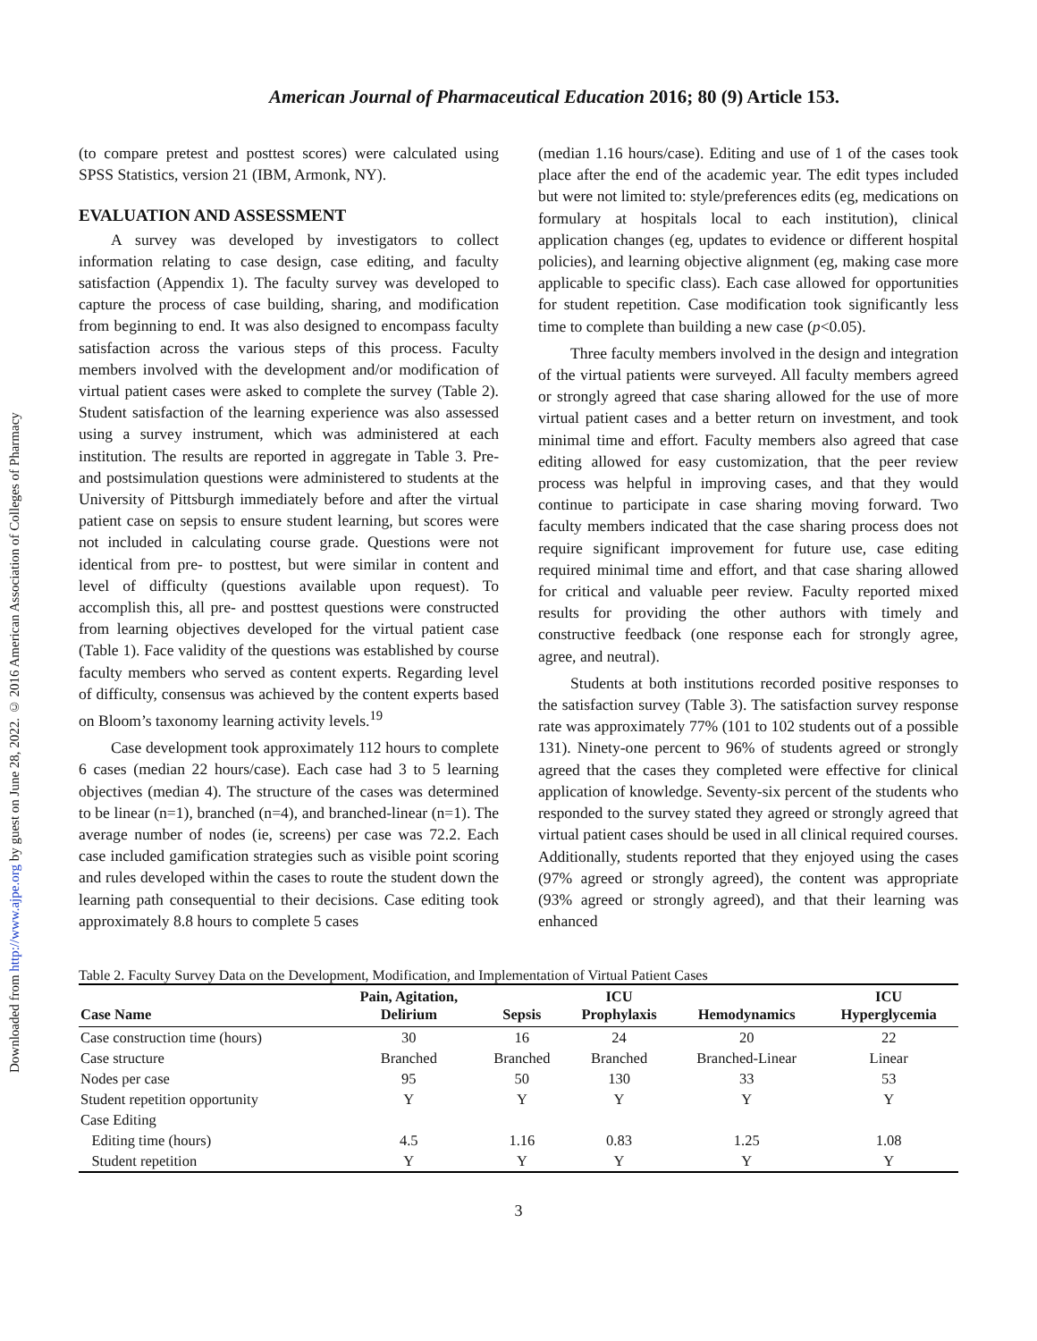Downloaded from http://www.ajpe.org by guest on June 28, 2022. © 2016 American Association of Colleges of Pharmacy
American Journal of Pharmaceutical Education 2016; 80 (9) Article 153.
(to compare pretest and posttest scores) were calculated using SPSS Statistics, version 21 (IBM, Armonk, NY).
EVALUATION AND ASSESSMENT
A survey was developed by investigators to collect information relating to case design, case editing, and faculty satisfaction (Appendix 1). The faculty survey was developed to capture the process of case building, sharing, and modification from beginning to end. It was also designed to encompass faculty satisfaction across the various steps of this process. Faculty members involved with the development and/or modification of virtual patient cases were asked to complete the survey (Table 2). Student satisfaction of the learning experience was also assessed using a survey instrument, which was administered at each institution. The results are reported in aggregate in Table 3. Pre- and postsimulation questions were administered to students at the University of Pittsburgh immediately before and after the virtual patient case on sepsis to ensure student learning, but scores were not included in calculating course grade. Questions were not identical from pre- to posttest, but were similar in content and level of difficulty (questions available upon request). To accomplish this, all pre- and posttest questions were constructed from learning objectives developed for the virtual patient case (Table 1). Face validity of the questions was established by course faculty members who served as content experts. Regarding level of difficulty, consensus was achieved by the content experts based on Bloom’s taxonomy learning activity levels.<sup>19</sup>
Case development took approximately 112 hours to complete 6 cases (median 22 hours/case). Each case had 3 to 5 learning objectives (median 4). The structure of the cases was determined to be linear (n=1), branched (n=4), and branched-linear (n=1). The average number of nodes (ie, screens) per case was 72.2. Each case included gamification strategies such as visible point scoring and rules developed within the cases to route the student down the learning path consequential to their decisions. Case editing took approximately 8.8 hours to complete 5 cases
(median 1.16 hours/case). Editing and use of 1 of the cases took place after the end of the academic year. The edit types included but were not limited to: style/preferences edits (eg, medications on formulary at hospitals local to each institution), clinical application changes (eg, updates to evidence or different hospital policies), and learning objective alignment (eg, making case more applicable to specific class). Each case allowed for opportunities for student repetition. Case modification took significantly less time to complete than building a new case (p<0.05).
Three faculty members involved in the design and integration of the virtual patients were surveyed. All faculty members agreed or strongly agreed that case sharing allowed for the use of more virtual patient cases and a better return on investment, and took minimal time and effort. Faculty members also agreed that case editing allowed for easy customization, that the peer review process was helpful in improving cases, and that they would continue to participate in case sharing moving forward. Two faculty members indicated that the case sharing process does not require significant improvement for future use, case editing required minimal time and effort, and that case sharing allowed for critical and valuable peer review. Faculty reported mixed results for providing the other authors with timely and constructive feedback (one response each for strongly agree, agree, and neutral).
Students at both institutions recorded positive responses to the satisfaction survey (Table 3). The satisfaction survey response rate was approximately 77% (101 to 102 students out of a possible 131). Ninety-one percent to 96% of students agreed or strongly agreed that the cases they completed were effective for clinical application of knowledge. Seventy-six percent of the students who responded to the survey stated they agreed or strongly agreed that virtual patient cases should be used in all clinical required courses. Additionally, students reported that they enjoyed using the cases (97% agreed or strongly agreed), the content was appropriate (93% agreed or strongly agreed), and that their learning was enhanced
Table 2. Faculty Survey Data on the Development, Modification, and Implementation of Virtual Patient Cases
| Case Name | Pain, Agitation, Delirium | Sepsis | ICU Prophylaxis | Hemodynamics | ICU Hyperglycemia |
| --- | --- | --- | --- | --- | --- |
| Case construction time (hours) | 30 | 16 | 24 | 20 | 22 |
| Case structure | Branched | Branched | Branched | Branched-Linear | Linear |
| Nodes per case | 95 | 50 | 130 | 33 | 53 |
| Student repetition opportunity | Y | Y | Y | Y | Y |
| Case Editing | | | | | |
| Editing time (hours) | 4.5 | 1.16 | 0.83 | 1.25 | 1.08 |
| Student repetition | Y | Y | Y | Y | Y |
3